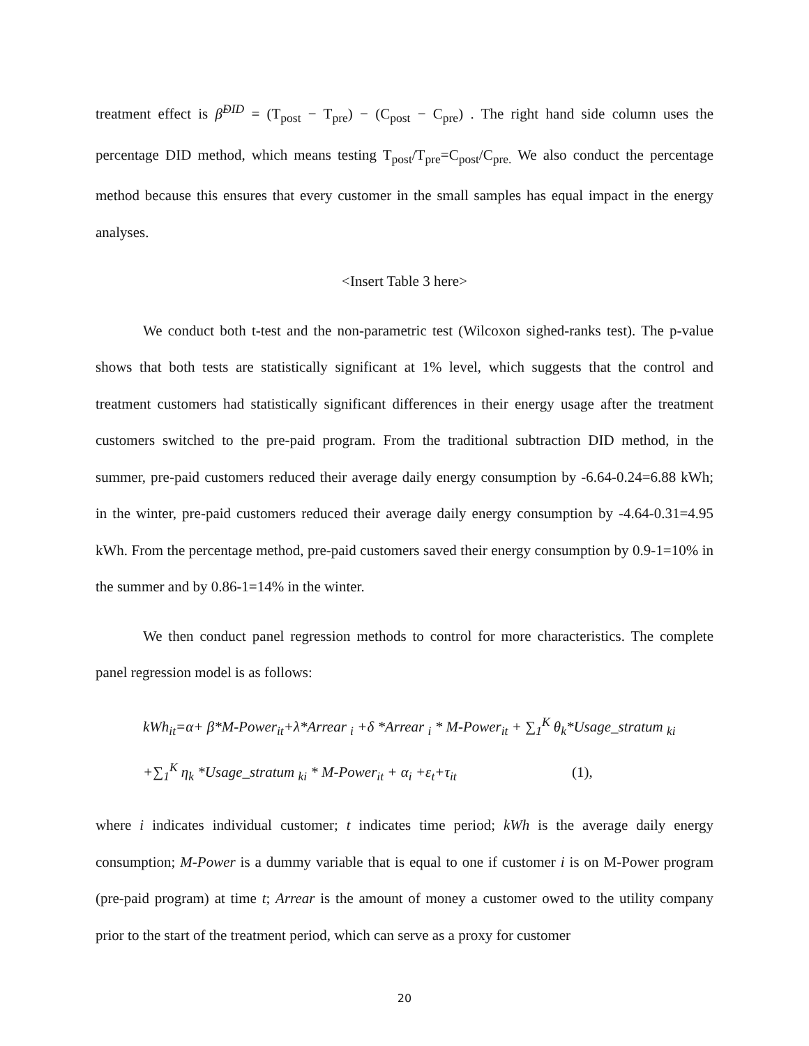treatment effect is β̂<sup>DID</sup> = (T<sub>post</sub> − T<sub>pre</sub>) − (C<sub>post</sub> − C<sub>pre</sub>) . The right hand side column uses the percentage DID method, which means testing T<sub>post</sub>/T<sub>pre</sub>=C<sub>post</sub>/C<sub>pre.</sub> We also conduct the percentage method because this ensures that every customer in the small samples has equal impact in the energy analyses.
<Insert Table 3 here>
We conduct both t-test and the non-parametric test (Wilcoxon sighed-ranks test). The p-value shows that both tests are statistically significant at 1% level, which suggests that the control and treatment customers had statistically significant differences in their energy usage after the treatment customers switched to the pre-paid program. From the traditional subtraction DID method, in the summer, pre-paid customers reduced their average daily energy consumption by -6.64-0.24=6.88 kWh; in the winter, pre-paid customers reduced their average daily energy consumption by -4.64-0.31=4.95 kWh. From the percentage method, pre-paid customers saved their energy consumption by 0.9-1=10% in the summer and by 0.86-1=14% in the winter.
We then conduct panel regression methods to control for more characteristics. The complete panel regression model is as follows:
kWh<sub>it</sub>=α+ β*M-Power<sub>it</sub>+λ*Arrear <sub>i</sub> +δ *Arrear <sub>i</sub> * M-Power<sub>it</sub> + ∑<sub>1</sub><sup>K</sup> θ<sub>k</sub>*Usage_stratum <sub>ki</sub>
+∑<sub>1</sub><sup>K</sup> η<sub>k</sub> *Usage_stratum <sub>ki</sub> * M-Power<sub>it</sub> + α<sub>i</sub> +ε<sub>t</sub>+τ<sub>it</sub> (1),
where i indicates individual customer; t indicates time period; kWh is the average daily energy consumption; M-Power is a dummy variable that is equal to one if customer i is on M-Power program (pre-paid program) at time t; Arrear is the amount of money a customer owed to the utility company prior to the start of the treatment period, which can serve as a proxy for customer
20